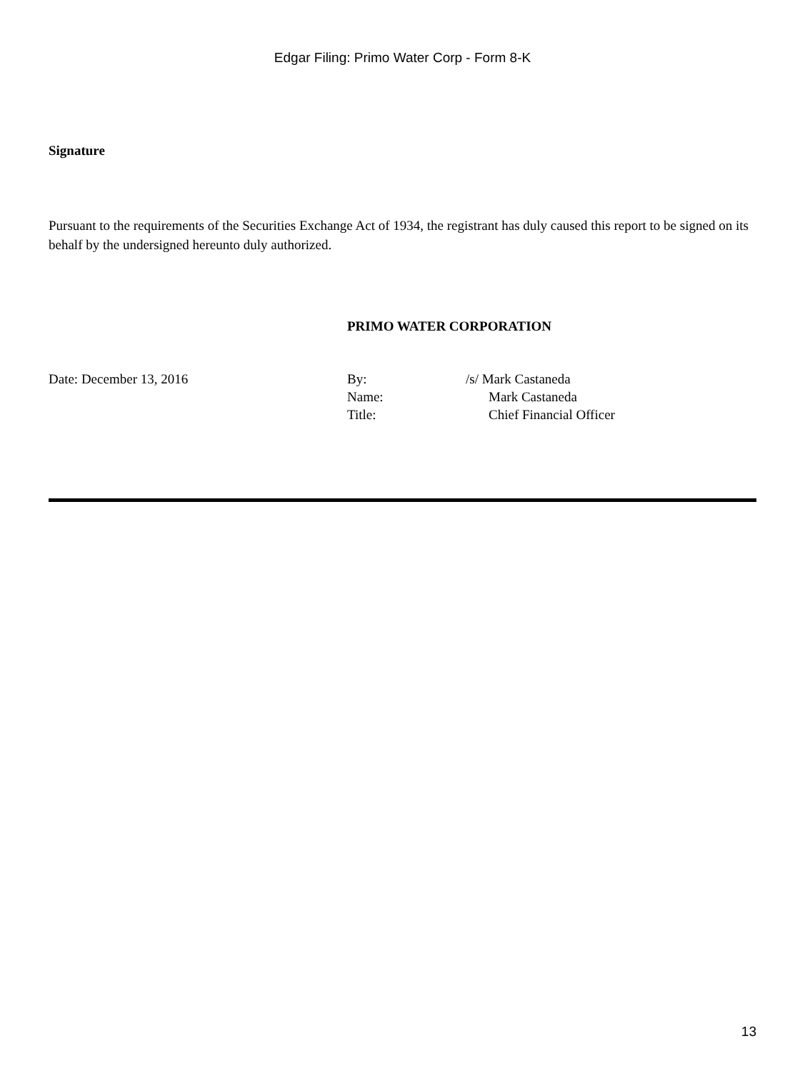Edgar Filing: Primo Water Corp - Form 8-K
Signature
Pursuant to the requirements of the Securities Exchange Act of 1934, the registrant has duly caused this report to be signed on its behalf by the undersigned hereunto duly authorized.
PRIMO WATER CORPORATION
Date: December 13, 2016
| By: | /s/ Mark Castaneda |
| Name: | Mark Castaneda |
| Title: | Chief Financial Officer |
13